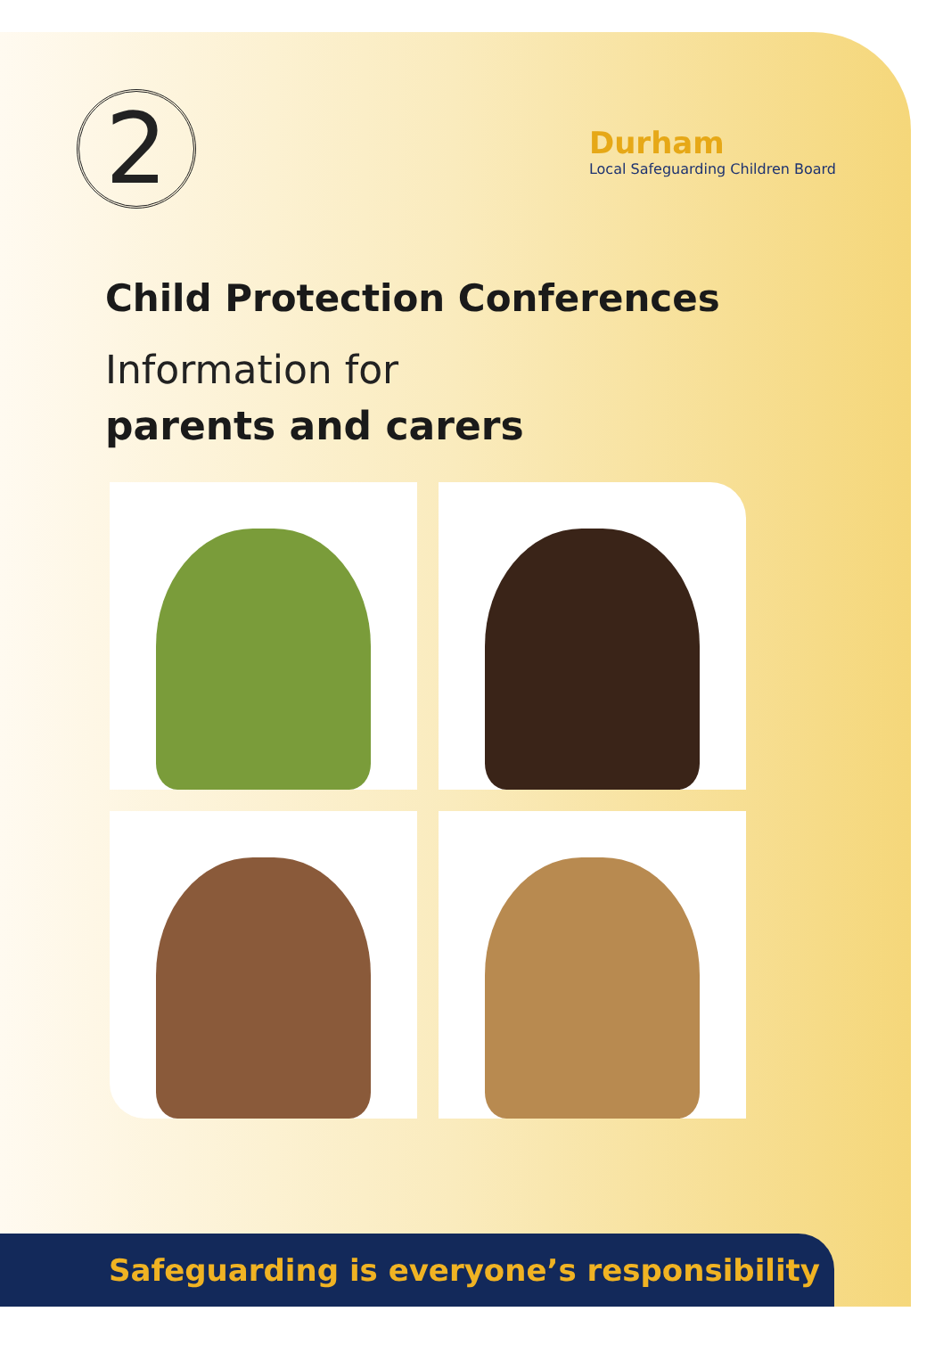2
Durham
Local Safeguarding Children Board
Child Protection Conferences
Information for
parents and carers
Safeguarding is everyone’s responsibility